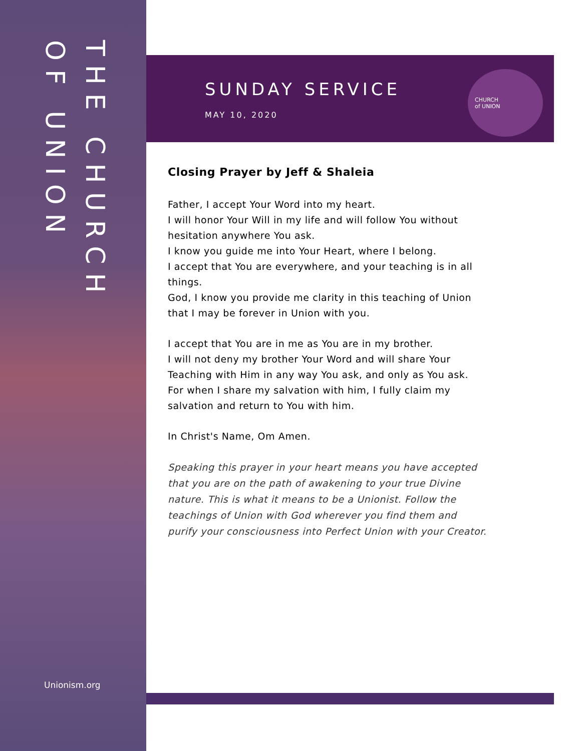THE CHURCH
OF UNION
Unionism.org
SUNDAY SERVICE
MAY 10, 2020
CHURCH
of UNION
Closing Prayer by Jeff & Shaleia
Father, I accept Your Word into my heart.
I will honor Your Will in my life and will follow You without hesitation anywhere You ask.
I know you guide me into Your Heart, where I belong.
I accept that You are everywhere, and your teaching is in all things.
God, I know you provide me clarity in this teaching of Union that I may be forever in Union with you.
I accept that You are in me as You are in my brother.
I will not deny my brother Your Word and will share Your Teaching with Him in any way You ask, and only as You ask.
For when I share my salvation with him, I fully claim my salvation and return to You with him.
In Christ's Name, Om Amen.
Speaking this prayer in your heart means you have accepted that you are on the path of awakening to your true Divine nature. This is what it means to be a Unionist. Follow the teachings of Union with God wherever you find them and purify your consciousness into Perfect Union with your Creator.